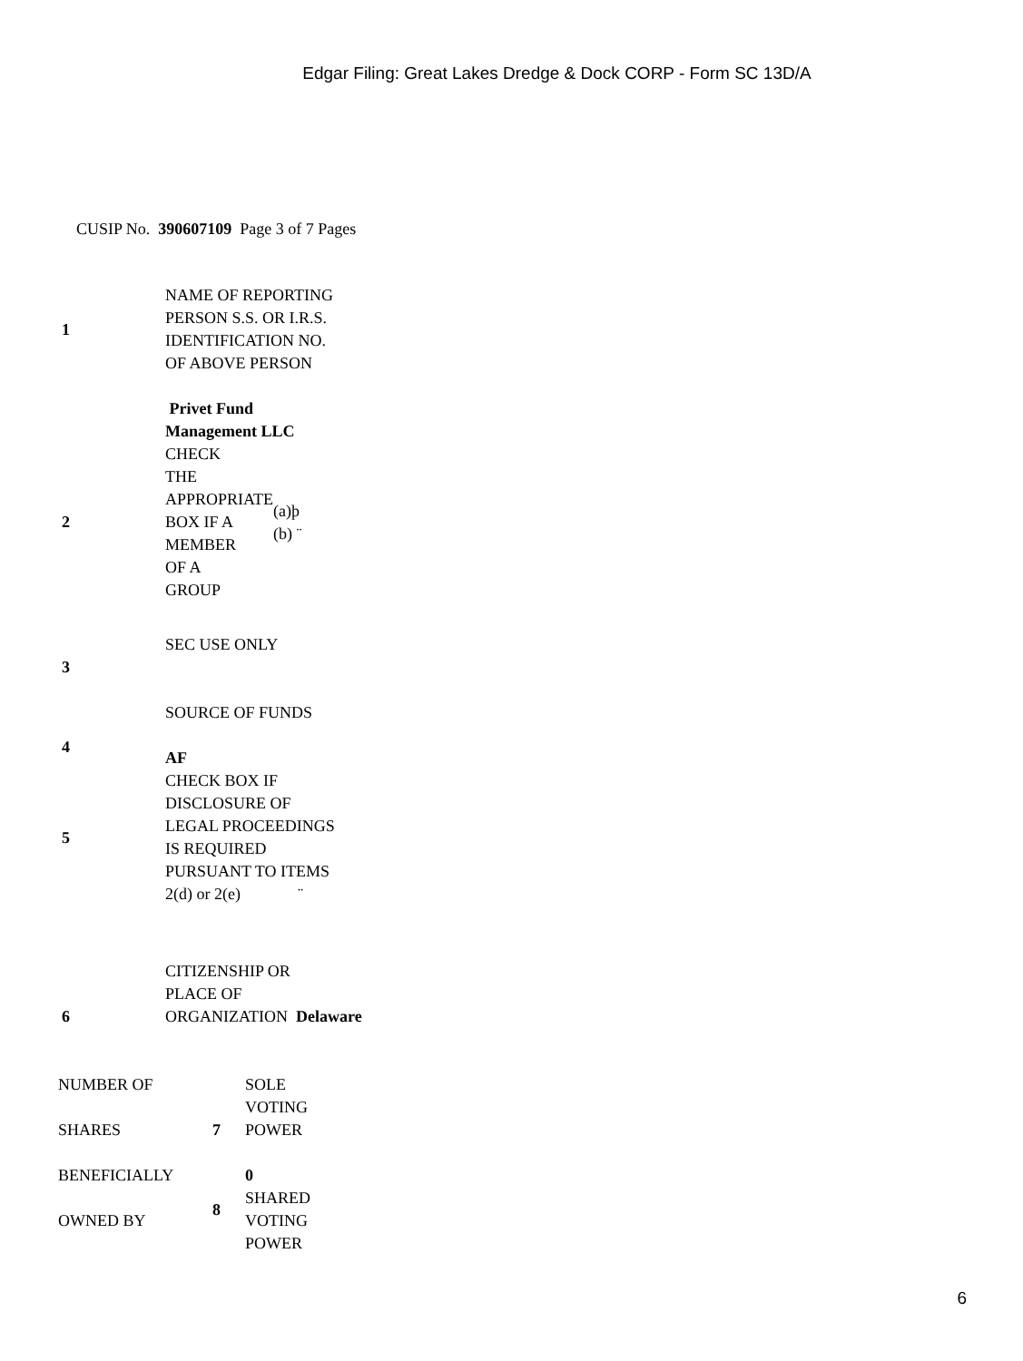Edgar Filing: Great Lakes Dredge & Dock CORP - Form SC 13D/A
CUSIP No. 390607109 Page 3 of 7 Pages
| 1 | NAME OF REPORTING PERSON S.S. OR I.R.S. IDENTIFICATION NO. OF ABOVE PERSON |
| | Privet Fund Management LLC |
| 2 | / CHECK THE APPROPRIATE BOX IF A MEMBER OF A GROUP / (a)þ (b) ¨ / |
| 3 | SEC USE ONLY |
| 4 | SOURCE OF FUNDS AF |
| 5 | CHECK BOX IF DISCLOSURE OF LEGAL PROCEEDINGS IS REQUIRED PURSUANT TO ITEMS 2(d) or 2(e) ¨ |
| 6 | CITIZENSHIP OR PLACE OF ORGANIZATION Delaware |
| NUMBER OF SHARES | 7 | SOLE VOTING POWER |
| BENEFICIALLY OWNED BY | 8 | 0 SHARED VOTING POWER |
6